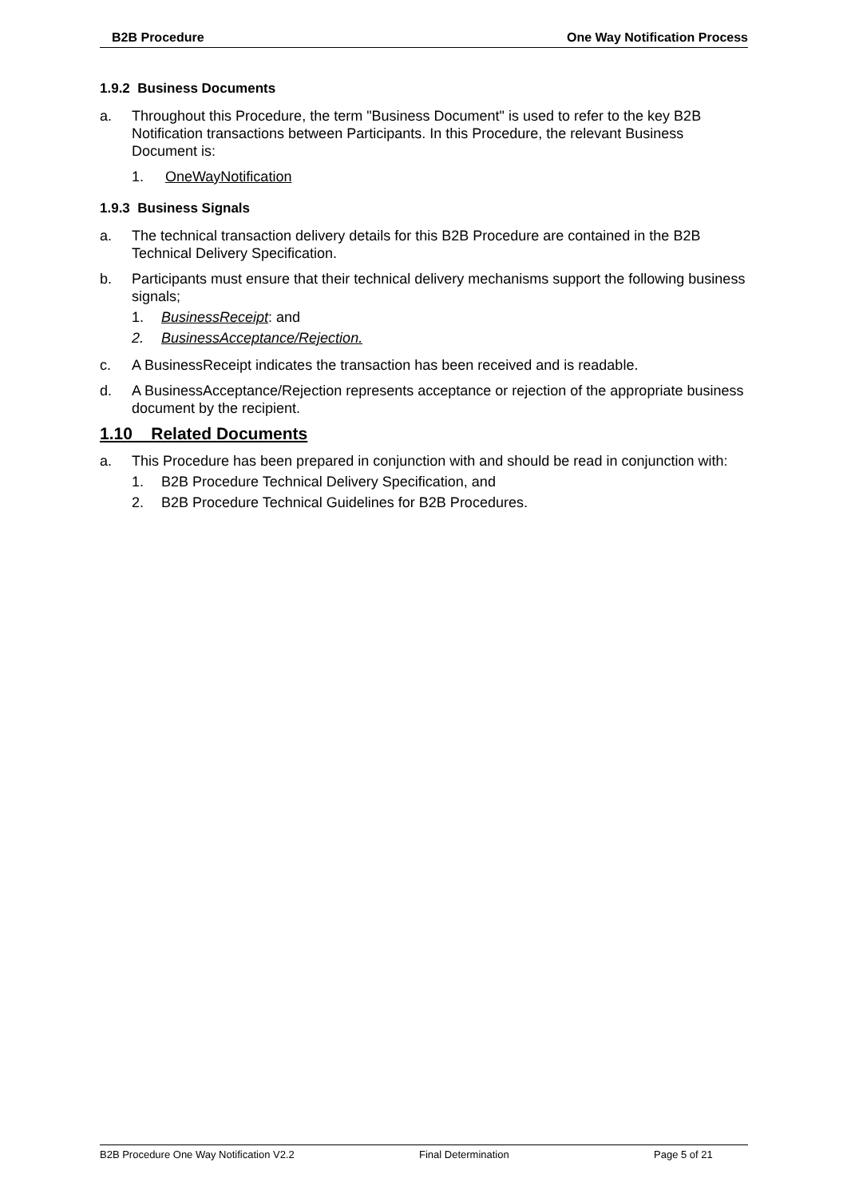B2B Procedure One Way Notification Process
1.9.2 Business Documents
a. Throughout this Procedure, the term "Business Document" is used to refer to the key B2B Notification transactions between Participants. In this Procedure, the relevant Business Document is:
1. OneWayNotification
1.9.3 Business Signals
a. The technical transaction delivery details for this B2B Procedure are contained in the B2B Technical Delivery Specification.
b. Participants must ensure that their technical delivery mechanisms support the following business signals;
1. BusinessReceipt: and
2. BusinessAcceptance/Rejection.
c. A BusinessReceipt indicates the transaction has been received and is readable.
d. A BusinessAcceptance/Rejection represents acceptance or rejection of the appropriate business document by the recipient.
1.10 Related Documents
a. This Procedure has been prepared in conjunction with and should be read in conjunction with:
1. B2B Procedure Technical Delivery Specification, and
2. B2B Procedure Technical Guidelines for B2B Procedures.
B2B Procedure One Way Notification V2.2 Final Determination Page 5 of 21